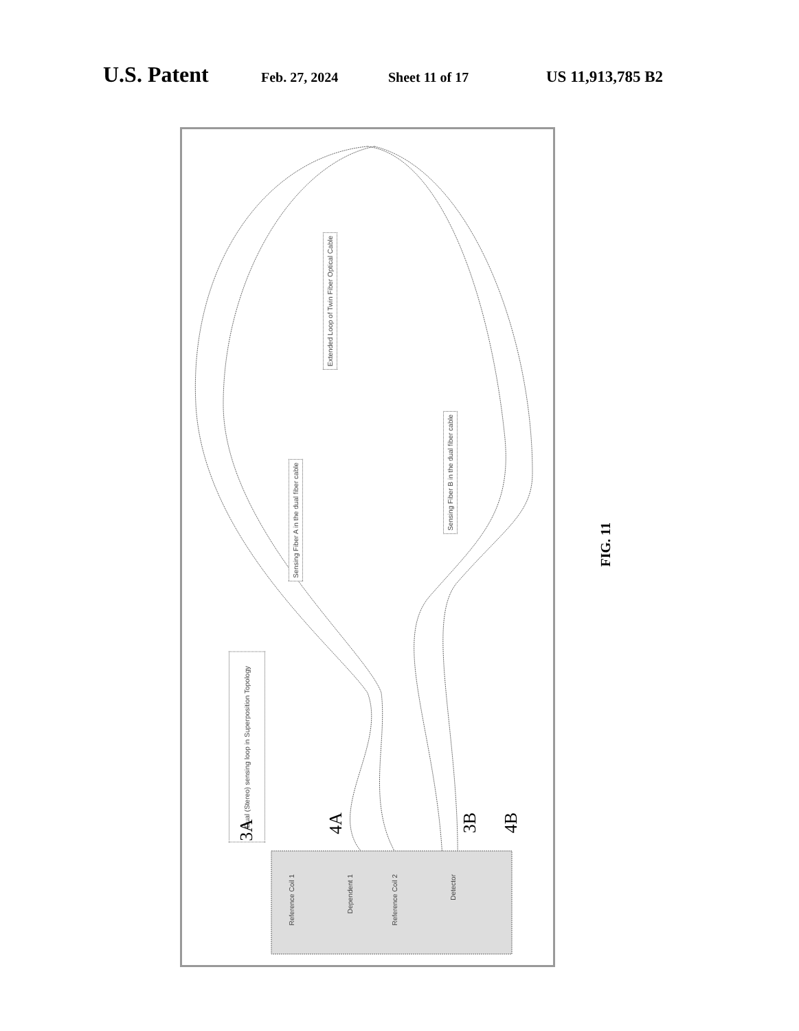U.S. Patent Feb. 27, 2024 Sheet 11 of 17 US 11,913,785 B2
Extended Loop of Twin Fiber Optical Cable
Sensing Fiber B in the dual fiber cable
Sensing Fiber A in the dual fiber cable
Dual (Stereo) sensing loop in Superposition Topology
Reference Coil 1
Dependent 1
Reference Coil 2
Detector
3A
4A
3B
4B
FIG. 11